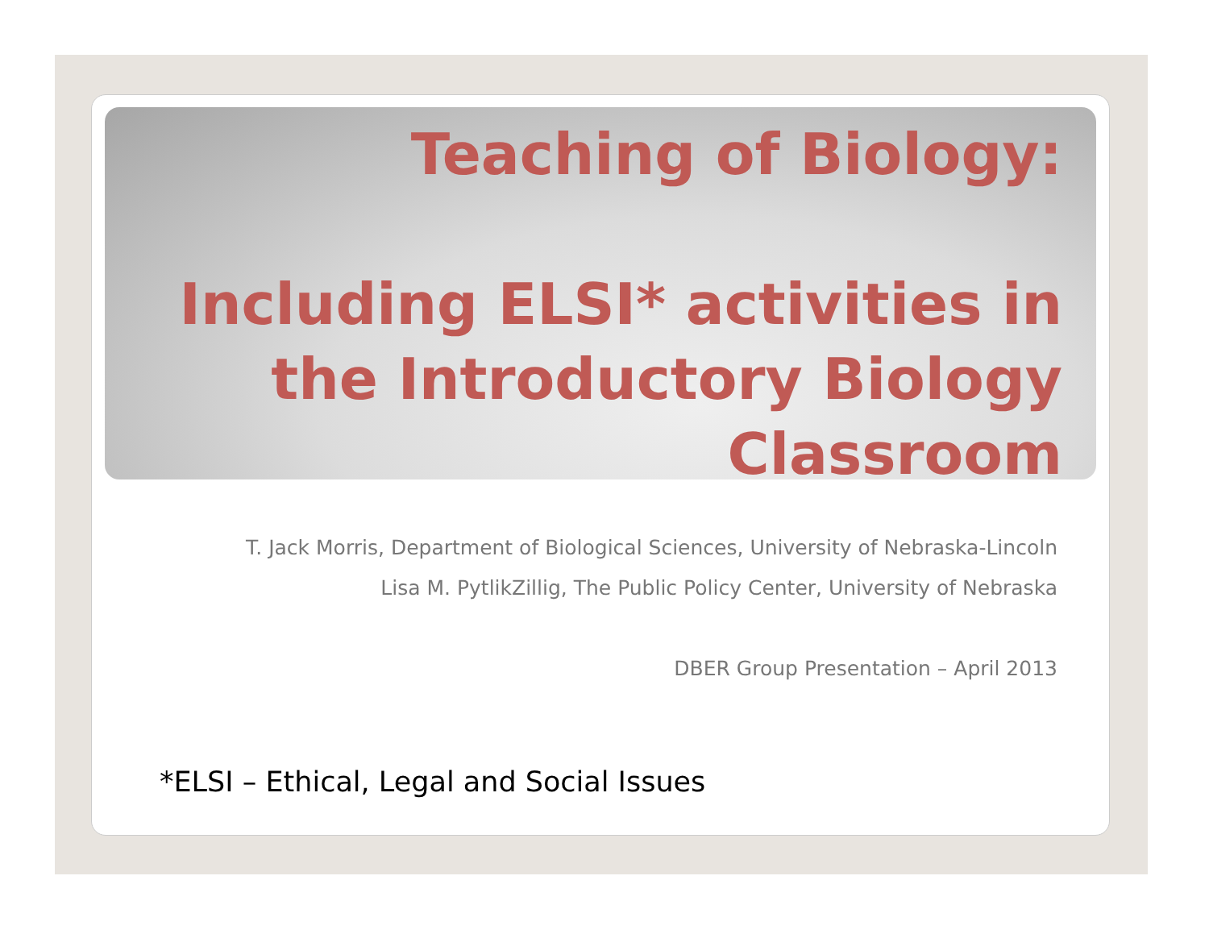Teaching of Biology:
Including ELSI* activities in the Introductory Biology Classroom
T. Jack Morris, Department of Biological Sciences, University of Nebraska-Lincoln
Lisa M. PytlikZillig, The Public Policy Center, University of Nebraska
DBER Group Presentation – April 2013
*ELSI – Ethical, Legal and Social Issues